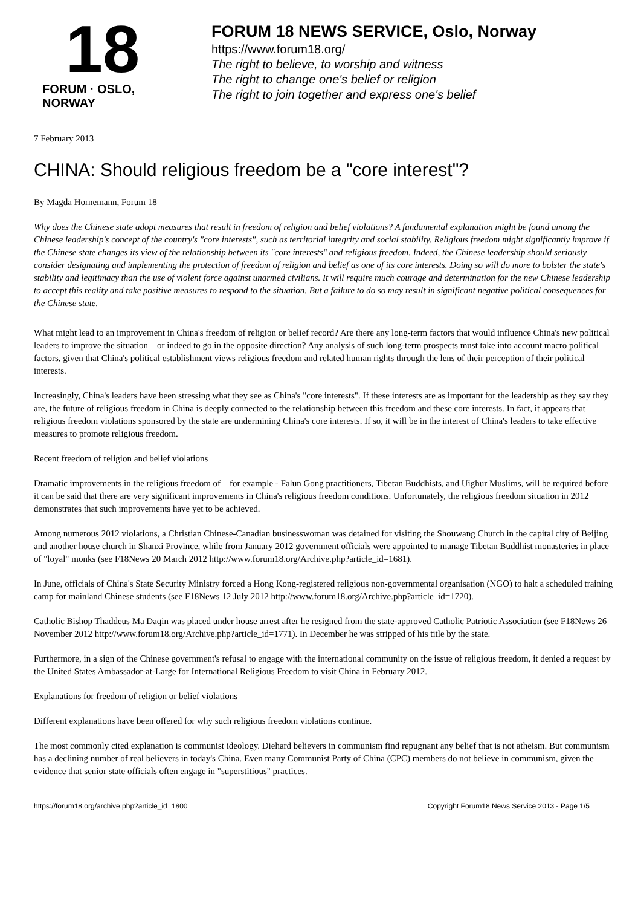18
FORUM · OSLO, NORWAY
FORUM 18 NEWS SERVICE, Oslo, Norway
https://www.forum18.org/
The right to believe, to worship and witness
The right to change one's belief or religion
The right to join together and express one's belief
7 February 2013
CHINA: Should religious freedom be a "core interest"?
By Magda Hornemann, Forum 18
Why does the Chinese state adopt measures that result in freedom of religion and belief violations? A fundamental explanation might be found among the Chinese leadership's concept of the country's "core interests", such as territorial integrity and social stability. Religious freedom might significantly improve if the Chinese state changes its view of the relationship between its "core interests" and religious freedom. Indeed, the Chinese leadership should seriously consider designating and implementing the protection of freedom of religion and belief as one of its core interests. Doing so will do more to bolster the state's stability and legitimacy than the use of violent force against unarmed civilians. It will require much courage and determination for the new Chinese leadership to accept this reality and take positive measures to respond to the situation. But a failure to do so may result in significant negative political consequences for the Chinese state.
What might lead to an improvement in China's freedom of religion or belief record? Are there any long-term factors that would influence China's new political leaders to improve the situation – or indeed to go in the opposite direction? Any analysis of such long-term prospects must take into account macro political factors, given that China's political establishment views religious freedom and related human rights through the lens of their perception of their political interests.
Increasingly, China's leaders have been stressing what they see as China's "core interests". If these interests are as important for the leadership as they say they are, the future of religious freedom in China is deeply connected to the relationship between this freedom and these core interests. In fact, it appears that religious freedom violations sponsored by the state are undermining China's core interests. If so, it will be in the interest of China's leaders to take effective measures to promote religious freedom.
Recent freedom of religion and belief violations
Dramatic improvements in the religious freedom of – for example - Falun Gong practitioners, Tibetan Buddhists, and Uighur Muslims, will be required before it can be said that there are very significant improvements in China's religious freedom conditions. Unfortunately, the religious freedom situation in 2012 demonstrates that such improvements have yet to be achieved.
Among numerous 2012 violations, a Christian Chinese-Canadian businesswoman was detained for visiting the Shouwang Church in the capital city of Beijing and another house church in Shanxi Province, while from January 2012 government officials were appointed to manage Tibetan Buddhist monasteries in place of "loyal" monks (see F18News 20 March 2012 http://www.forum18.org/Archive.php?article_id=1681).
In June, officials of China's State Security Ministry forced a Hong Kong-registered religious non-governmental organisation (NGO) to halt a scheduled training camp for mainland Chinese students (see F18News 12 July 2012 http://www.forum18.org/Archive.php?article_id=1720).
Catholic Bishop Thaddeus Ma Daqin was placed under house arrest after he resigned from the state-approved Catholic Patriotic Association (see F18News 26 November 2012 http://www.forum18.org/Archive.php?article_id=1771). In December he was stripped of his title by the state.
Furthermore, in a sign of the Chinese government's refusal to engage with the international community on the issue of religious freedom, it denied a request by the United States Ambassador-at-Large for International Religious Freedom to visit China in February 2012.
Explanations for freedom of religion or belief violations
Different explanations have been offered for why such religious freedom violations continue.
The most commonly cited explanation is communist ideology. Diehard believers in communism find repugnant any belief that is not atheism. But communism has a declining number of real believers in today's China. Even many Communist Party of China (CPC) members do not believe in communism, given the evidence that senior state officials often engage in "superstitious" practices.
https://forum18.org/archive.php?article_id=1800 Copyright Forum18 News Service 2013 - Page 1/5